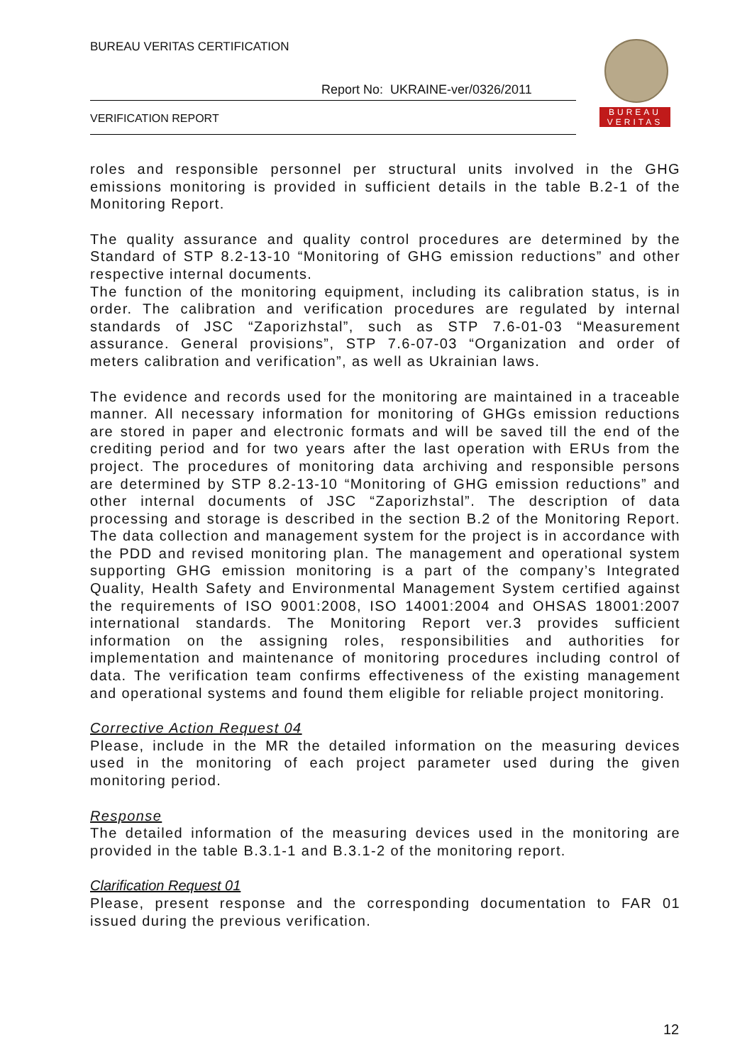BUREAU VERITAS CERTIFICATION
Report No: UKRAINE-ver/0326/2011
VERIFICATION REPORT
BUREAU
VERITAS
roles and responsible personnel per structural units involved in the GHG emissions monitoring is provided in sufficient details in the table B.2-1 of the Monitoring Report.
The quality assurance and quality control procedures are determined by the Standard of STP 8.2-13-10 “Monitoring of GHG emission reductions” and other respective internal documents.
The function of the monitoring equipment, including its calibration status, is in order. The calibration and verification procedures are regulated by internal standards of JSC “Zaporizhstal”, such as STP 7.6-01-03 “Measurement assurance. General provisions”, STP 7.6-07-03 “Organization and order of meters calibration and verification”, as well as Ukrainian laws.
The evidence and records used for the monitoring are maintained in a traceable manner. All necessary information for monitoring of GHGs emission reductions are stored in paper and electronic formats and will be saved till the end of the crediting period and for two years after the last operation with ERUs from the project. The procedures of monitoring data archiving and responsible persons are determined by STP 8.2-13-10 “Monitoring of GHG emission reductions” and other internal documents of JSC “Zaporizhstal”. The description of data processing and storage is described in the section B.2 of the Monitoring Report. The data collection and management system for the project is in accordance with the PDD and revised monitoring plan. The management and operational system supporting GHG emission monitoring is a part of the company’s Integrated Quality, Health Safety and Environmental Management System certified against the requirements of ISO 9001:2008, ISO 14001:2004 and OHSAS 18001:2007 international standards. The Monitoring Report ver.3 provides sufficient information on the assigning roles, responsibilities and authorities for implementation and maintenance of monitoring procedures including control of data. The verification team confirms effectiveness of the existing management and operational systems and found them eligible for reliable project monitoring.
Corrective Action Request 04
Please, include in the MR the detailed information on the measuring devices used in the monitoring of each project parameter used during the given monitoring period.
Response
The detailed information of the measuring devices used in the monitoring are provided in the table B.3.1-1 and B.3.1-2 of the monitoring report.
Clarification Request 01
Please, present response and the corresponding documentation to FAR 01 issued during the previous verification.
12